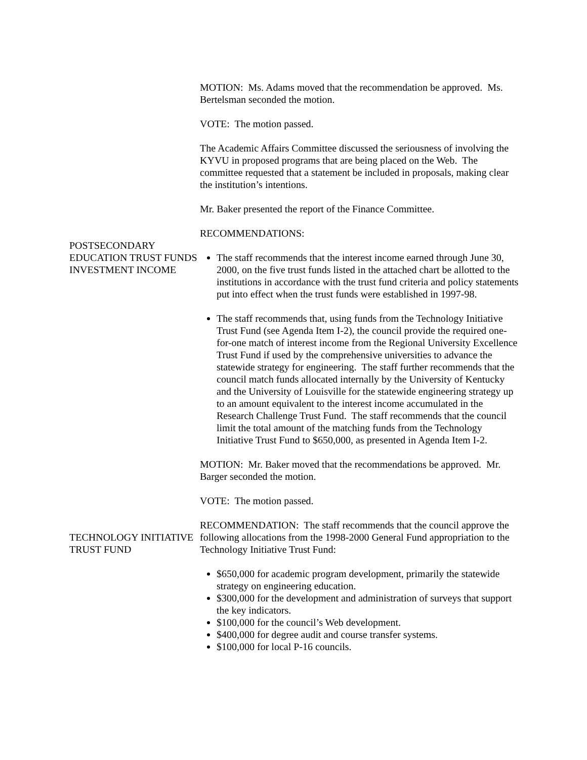MOTION: Ms. Adams moved that the recommendation be approved. Ms. Bertelsman seconded the motion.
VOTE: The motion passed.
The Academic Affairs Committee discussed the seriousness of involving the KYVU in proposed programs that are being placed on the Web. The committee requested that a statement be included in proposals, making clear the institution’s intentions.
Mr. Baker presented the report of the Finance Committee.
POSTSECONDARY EDUCATION TRUST FUNDS INVESTMENT INCOME
RECOMMENDATIONS:
The staff recommends that the interest income earned through June 30, 2000, on the five trust funds listed in the attached chart be allotted to the institutions in accordance with the trust fund criteria and policy statements put into effect when the trust funds were established in 1997-98.
The staff recommends that, using funds from the Technology Initiative Trust Fund (see Agenda Item I-2), the council provide the required one-for-one match of interest income from the Regional University Excellence Trust Fund if used by the comprehensive universities to advance the statewide strategy for engineering. The staff further recommends that the council match funds allocated internally by the University of Kentucky and the University of Louisville for the statewide engineering strategy up to an amount equivalent to the interest income accumulated in the Research Challenge Trust Fund. The staff recommends that the council limit the total amount of the matching funds from the Technology Initiative Trust Fund to $650,000, as presented in Agenda Item I-2.
MOTION: Mr. Baker moved that the recommendations be approved. Mr. Barger seconded the motion.
VOTE: The motion passed.
TECHNOLOGY INITIATIVE TRUST FUND
RECOMMENDATION: The staff recommends that the council approve the following allocations from the 1998-2000 General Fund appropriation to the Technology Initiative Trust Fund:
$650,000 for academic program development, primarily the statewide strategy on engineering education.
$300,000 for the development and administration of surveys that support the key indicators.
$100,000 for the council’s Web development.
$400,000 for degree audit and course transfer systems.
$100,000 for local P-16 councils.